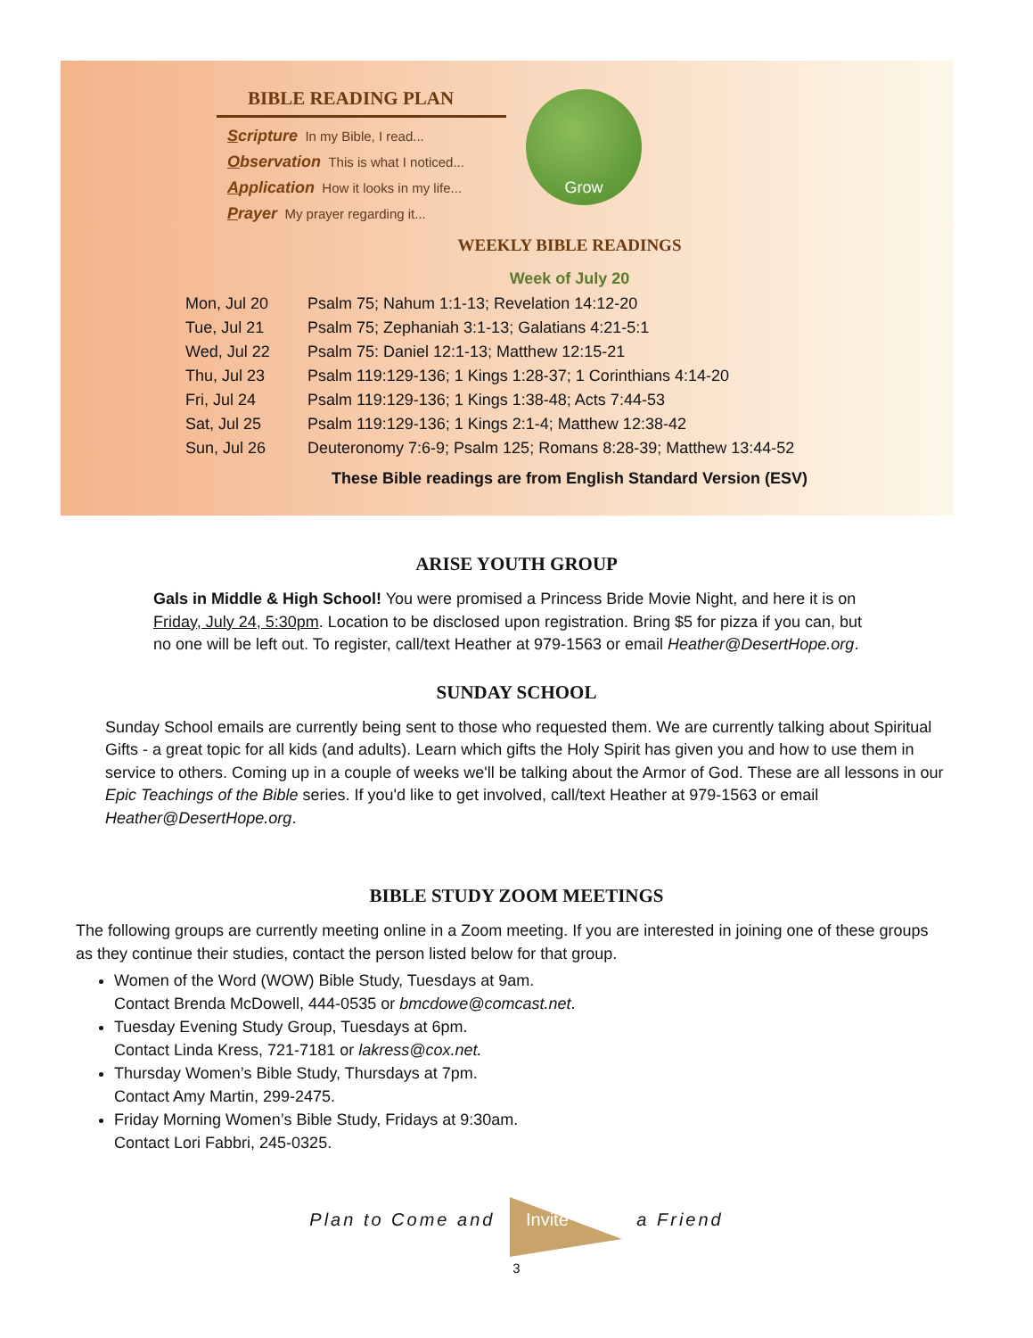BIBLE READING PLAN
Scripture In my Bible, I read...
Observation This is what I noticed...
Application How it looks in my life...
Prayer My prayer regarding it...
Grow
WEEKLY BIBLE READINGS
Week of July 20
| Mon, Jul 20 | Psalm 75; Nahum 1:1-13; Revelation 14:12-20 |
| Tue, Jul 21 | Psalm 75; Zephaniah 3:1-13; Galatians 4:21-5:1 |
| Wed, Jul 22 | Psalm 75: Daniel 12:1-13; Matthew 12:15-21 |
| Thu, Jul 23 | Psalm 119:129-136; 1 Kings 1:28-37; 1 Corinthians 4:14-20 |
| Fri, Jul 24 | Psalm 119:129-136; 1 Kings 1:38-48; Acts 7:44-53 |
| Sat, Jul 25 | Psalm 119:129-136; 1 Kings 2:1-4; Matthew 12:38-42 |
| Sun, Jul 26 | Deuteronomy 7:6-9; Psalm 125; Romans 8:28-39; Matthew 13:44-52 |
These Bible readings are from English Standard Version (ESV)
ARISE YOUTH GROUP
Gals in Middle & High School! You were promised a Princess Bride Movie Night, and here it is on Friday, July 24, 5:30pm. Location to be disclosed upon registration. Bring $5 for pizza if you can, but no one will be left out. To register, call/text Heather at 979-1563 or email Heather@DesertHope.org.
SUNDAY SCHOOL
Sunday School emails are currently being sent to those who requested them. We are currently talking about Spiritual Gifts - a great topic for all kids (and adults). Learn which gifts the Holy Spirit has given you and how to use them in service to others. Coming up in a couple of weeks we'll be talking about the Armor of God. These are all lessons in our Epic Teachings of the Bible series. If you'd like to get involved, call/text Heather at 979-1563 or email Heather@DesertHope.org.
BIBLE STUDY ZOOM MEETINGS
The following groups are currently meeting online in a Zoom meeting. If you are interested in joining one of these groups as they continue their studies, contact the person listed below for that group.
Women of the Word (WOW) Bible Study, Tuesdays at 9am.
Contact Brenda McDowell, 444-0535 or bmcdowe@comcast.net.
Tuesday Evening Study Group, Tuesdays at 6pm.
Contact Linda Kress, 721-7181 or lakress@cox.net.
Thursday Women’s Bible Study, Thursdays at 7pm.
Contact Amy Martin, 299-2475.
Friday Morning Women’s Bible Study, Fridays at 9:30am.
Contact Lori Fabbri, 245-0325.
Plan to Come and Invite a Friend
3